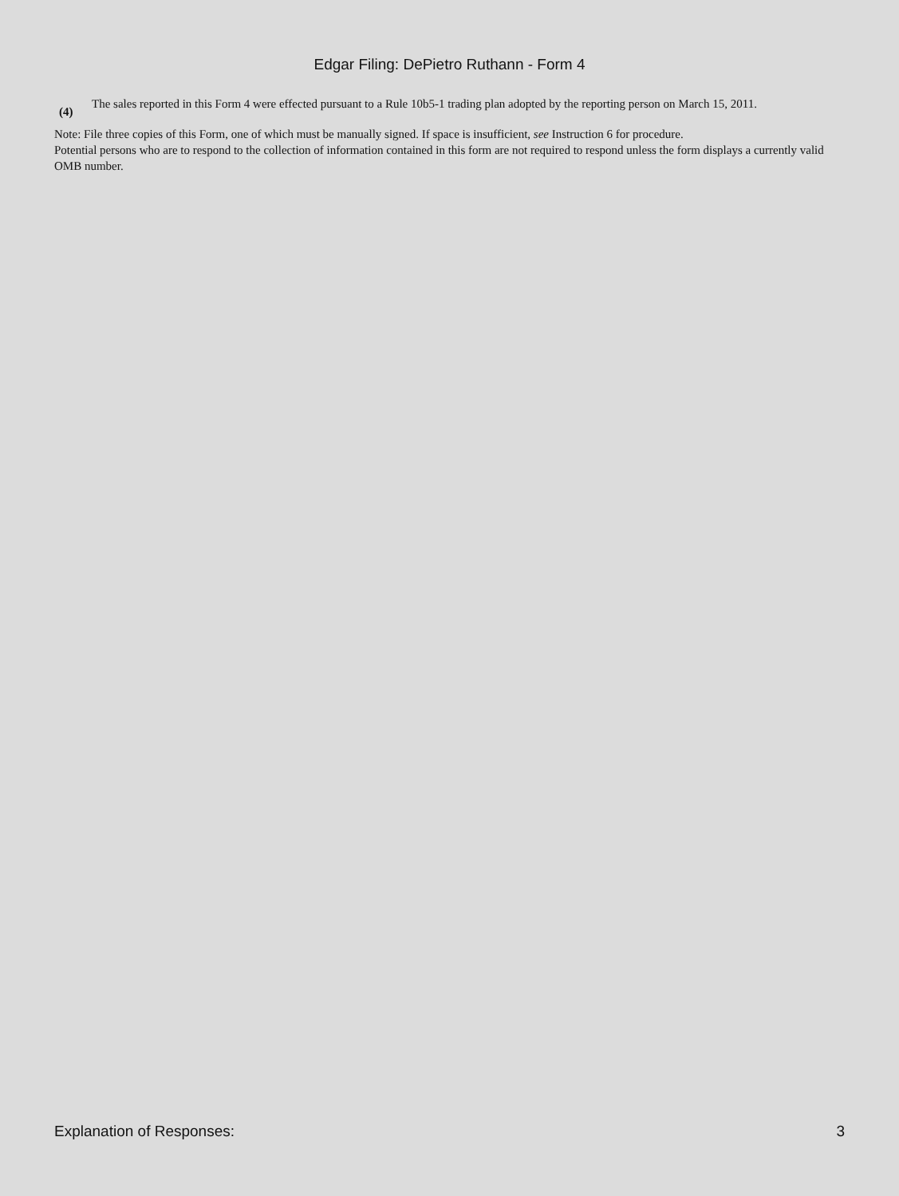Edgar Filing: DePietro Ruthann - Form 4
(4) The sales reported in this Form 4 were effected pursuant to a Rule 10b5-1 trading plan adopted by the reporting person on March 15, 2011.
Note: File three copies of this Form, one of which must be manually signed. If space is insufficient, see Instruction 6 for procedure.
Potential persons who are to respond to the collection of information contained in this form are not required to respond unless the form displays a currently valid OMB number.
Explanation of Responses: 3